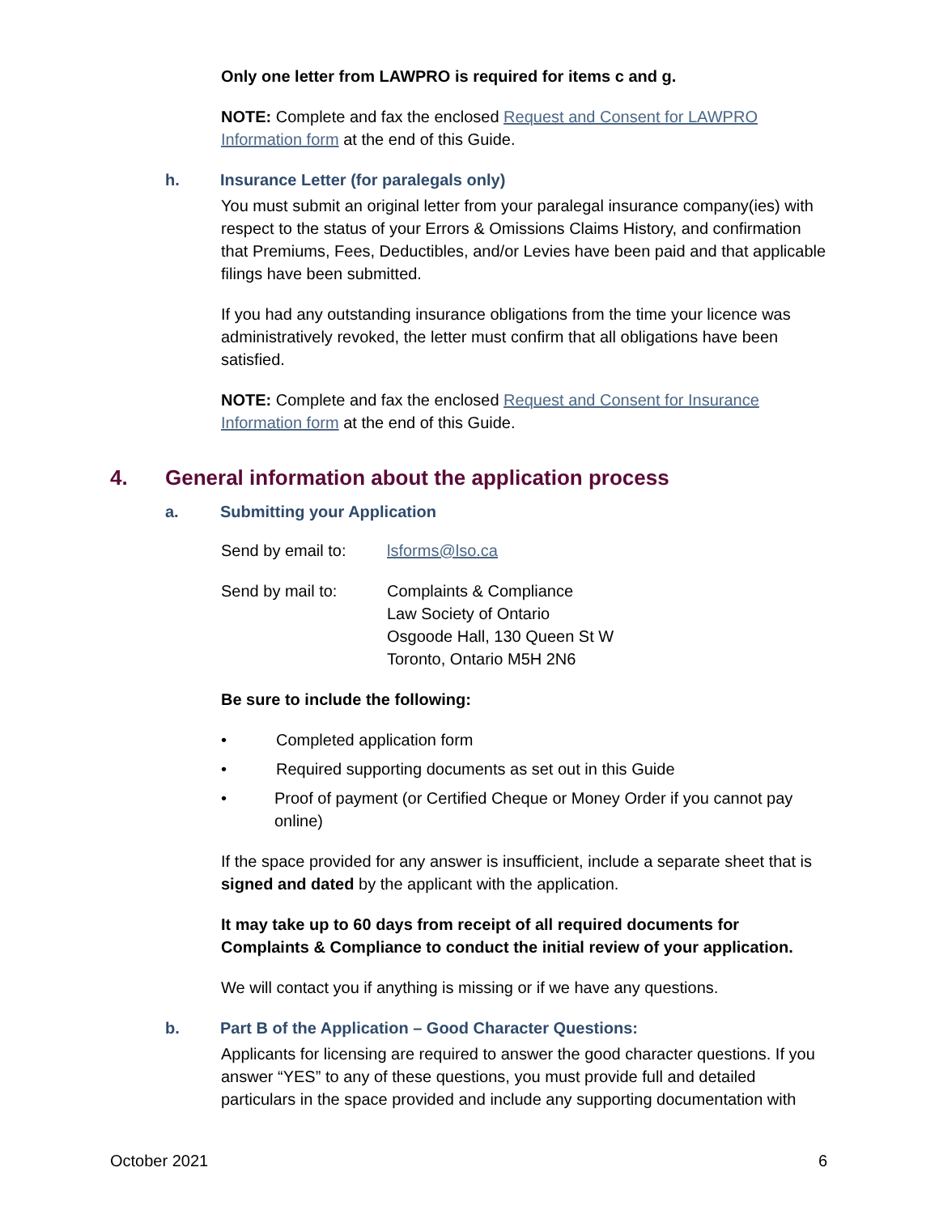Only one letter from LAWPRO is required for items c and g.
NOTE: Complete and fax the enclosed Request and Consent for LAWPRO Information form at the end of this Guide.
h. Insurance Letter (for paralegals only)
You must submit an original letter from your paralegal insurance company(ies) with respect to the status of your Errors & Omissions Claims History, and confirmation that Premiums, Fees, Deductibles, and/or Levies have been paid and that applicable filings have been submitted.
If you had any outstanding insurance obligations from the time your licence was administratively revoked, the letter must confirm that all obligations have been satisfied.
NOTE: Complete and fax the enclosed Request and Consent for Insurance Information form at the end of this Guide.
4. General information about the application process
a. Submitting your Application
Send by email to: lsforms@lso.ca
Send by mail to: Complaints & Compliance
Law Society of Ontario
Osgoode Hall, 130 Queen St W
Toronto, Ontario M5H 2N6
Be sure to include the following:
• Completed application form
• Required supporting documents as set out in this Guide
• Proof of payment (or Certified Cheque or Money Order if you cannot pay online)
If the space provided for any answer is insufficient, include a separate sheet that is signed and dated by the applicant with the application.
It may take up to 60 days from receipt of all required documents for Complaints & Compliance to conduct the initial review of your application.
We will contact you if anything is missing or if we have any questions.
b. Part B of the Application – Good Character Questions:
Applicants for licensing are required to answer the good character questions. If you answer “YES” to any of these questions, you must provide full and detailed particulars in the space provided and include any supporting documentation with
October 2021 6